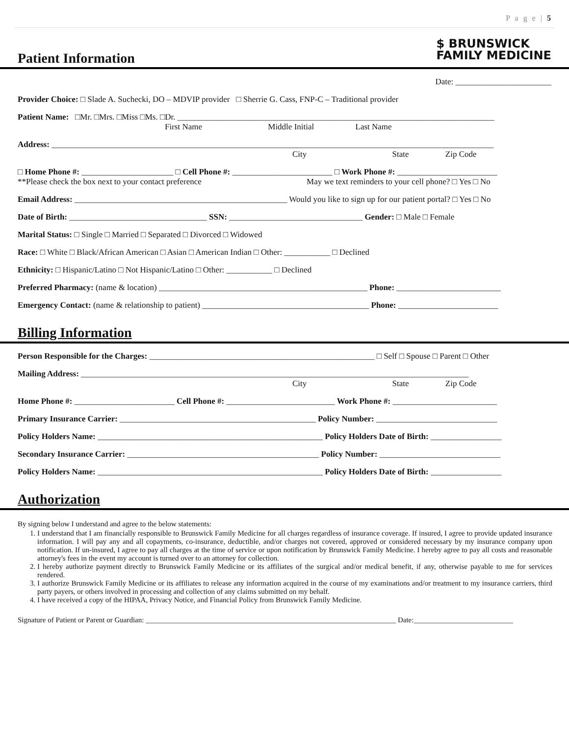P a g e | 5
Patient Information
$ BRUNSWICK
FAMILY MEDICINE
Date: _______________________
Provider Choice: □ Slade A. Suchecki, DO – MDVIP provider □ Sherrie G. Cass, FNP-C – Traditional provider
Patient Name: □Mr. □Mrs. □Miss □Ms. □Dr. ____________________________________________________________________________
First Name Middle Initial Last Name
Address: __________________________________________________________________________________________________________
City State Zip Code
□ Home Phone #: ______________________ □ Cell Phone #: ________________________ □ Work Phone #: ________________________
**Please check the box next to your contact preference May we text reminders to your cell phone? □ Yes □ No
Email Address: ___________________________________________________ Would you like to sign up for our patient portal? □ Yes □ No
Date of Birth: _________________________________ SSN: ________________________________ Gender: □ Male □ Female
Marital Status: □ Single □ Married □ Separated □ Divorced □ Widowed
Race: □ White □ Black/African American □ Asian □ American Indian □ Other: ___________ □ Declined
Ethnicity: □ Hispanic/Latino □ Not Hispanic/Latino □ Other: ___________ □ Declined
Preferred Pharmacy: (name & location) __________________________________________________ Phone: _________________________
Emergency Contact: (name & relationship to patient) ________________________________________ Phone: ________________________
Billing Information
Person Responsible for the Charges: ______________________________________________________ □ Self □ Spouse □ Parent □ Other
Mailing Address: _____________________________________________________________________________________________
City State Zip Code
Home Phone #: ________________________ Cell Phone #: __________________________ Work Phone #: _________________________
Primary Insurance Carrier: _______________________________________________ Policy Number: _____________________________
Policy Holders Name: ______________________________________________________ Policy Holders Date of Birth: _________________
Secondary Insurance Carrier: ______________________________________________ Policy Number: _____________________________
Policy Holders Name: ______________________________________________________ Policy Holders Date of Birth: _________________
Authorization
By signing below I understand and agree to the below statements:
1. I understand that I am financially responsible to Brunswick Family Medicine for all charges regardless of insurance coverage. If insured, I agree to provide updated insurance information. I will pay any and all copayments, co-insurance, deductible, and/or charges not covered, approved or considered necessary by my insurance company upon notification. If un-insured, I agree to pay all charges at the time of service or upon notification by Brunswick Family Medicine. I hereby agree to pay all costs and reasonable attorney's fees in the event my account is turned over to an attorney for collection.
2. I hereby authorize payment directly to Brunswick Family Medicine or its affiliates of the surgical and/or medical benefit, if any, otherwise payable to me for services rendered.
3. I authorize Brunswick Family Medicine or its affiliates to release any information acquired in the course of my examinations and/or treatment to my insurance carriers, third party payers, or others involved in processing and collection of any claims submitted on my behalf.
4. I have received a copy of the HIPAA, Privacy Notice, and Financial Policy from Brunswick Family Medicine.
Signature of Patient or Parent or Guardian: ____________________________________________________________________ Date:___________________________